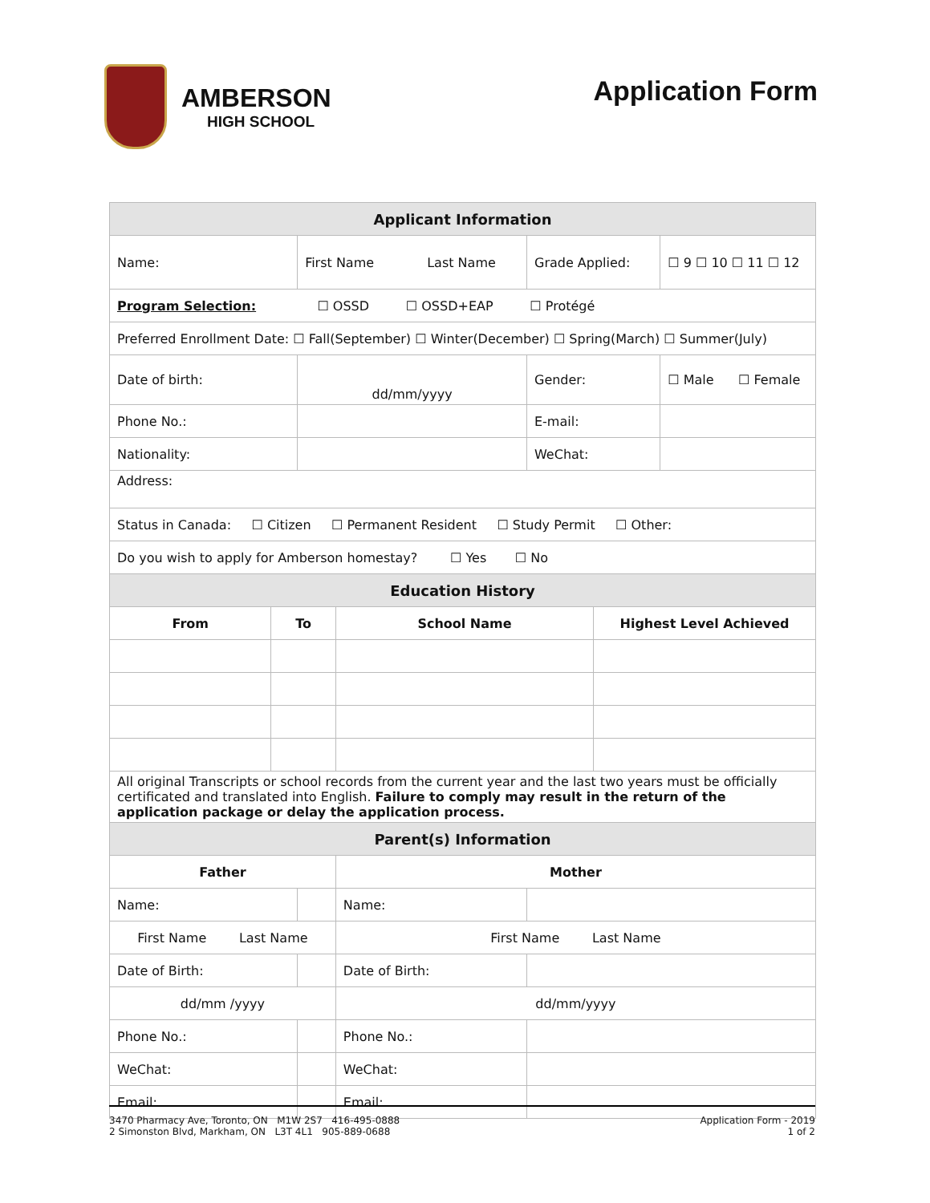AMBERSON
HIGH SCHOOL
Application Form
| Applicant Information | | | | | | | |
| Name: | | First Name Last Name | | | Grade Applied: | | ☐ 9 ☐ 10 ☐ 11 ☐ 12 |
| Program Selection: ☐ OSSD ☐ OSSD+EAP ☐ Protégé | | | | | | | |
| Preferred Enrollment Date: ☐ Fall(September) ☐ Winter(December) ☐ Spring(March) ☐ Summer(July) | | | | | | | |
| Date of birth: | | dd/mm/yyyy | | | Gender: | | ☐ Male ☐ Female |
| Phone No.: | | | | | E-mail: | | |
| Nationality: | | | | | WeChat: | | |
| Address: | | | | | | | |
| Status in Canada: ☐ Citizen ☐ Permanent Resident ☐ Study Permit ☐ Other: | | | | | | | |
| Do you wish to apply for Amberson homestay? ☐ Yes ☐ No | | | | | | | |
| Education History | | | | | | | |
| From | To | | School Name | | | Highest Level Achieved | |
| All original Transcripts or school records from the current year and the last two years must be officially certificated and translated into English. Failure to comply may result in the return of the application package or delay the application process. | | | | | | | |
| Parent(s) Information | | | | | | | |
| Father | | | | Mother | | | |
| Name: | | | | Name: | | | |
| First Name Last Name | | | | First Name Last Name | | | |
| Date of Birth: | | | | Date of Birth: | | | |
| dd/mm /yyyy | | | | dd/mm/yyyy | | | |
| Phone No.: | | | | Phone No.: | | | |
| WeChat: | | | | WeChat: | | | |
| Email: | | | | Email: | | | |
3470 Pharmacy Ave, Toronto, ON M1W 2S7 416-495-0888
2 Simonston Blvd, Markham, ON L3T 4L1 905-889-0688
Application Form - 2019
1 of 2